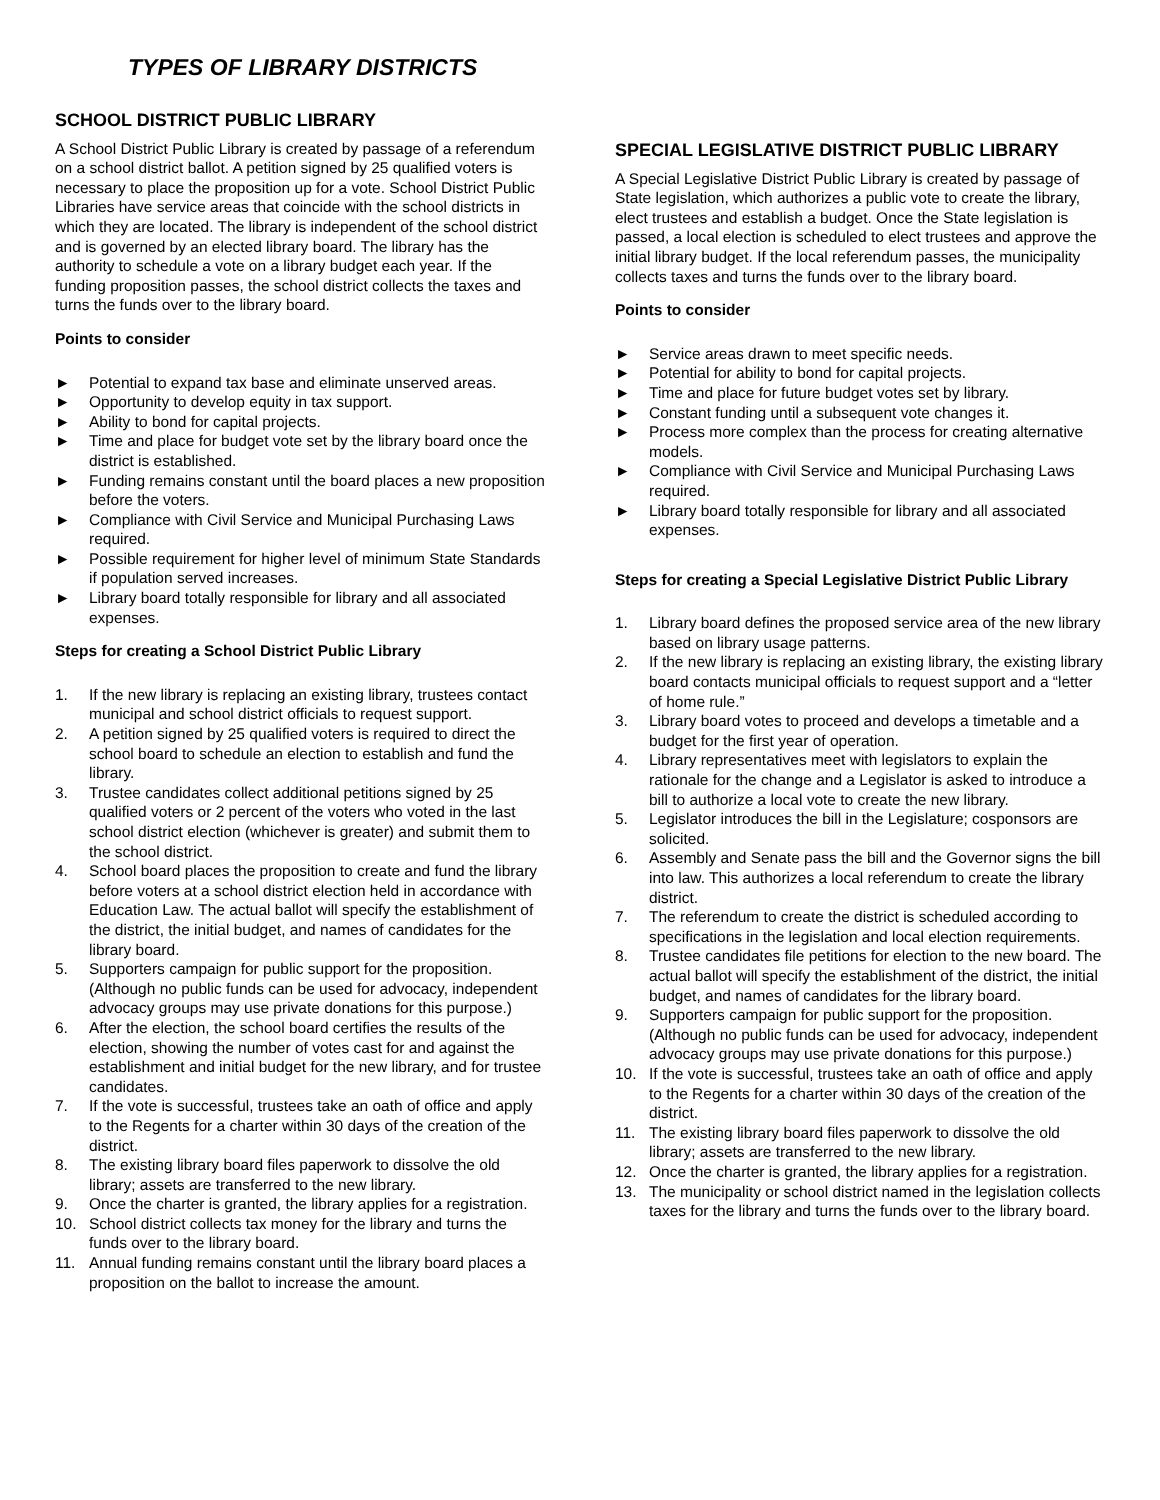TYPES OF LIBRARY DISTRICTS
SCHOOL DISTRICT PUBLIC LIBRARY
A School District Public Library is created by passage of a referendum on a school district ballot. A petition signed by 25 qualified voters is necessary to place the proposition up for a vote. School District Public Libraries have service areas that coincide with the school districts in which they are located. The library is independent of the school district and is governed by an elected library board. The library has the authority to schedule a vote on a library budget each year. If the funding proposition passes, the school district collects the taxes and turns the funds over to the library board.
Points to consider
► Potential to expand tax base and eliminate unserved areas.
► Opportunity to develop equity in tax support.
► Ability to bond for capital projects.
► Time and place for budget vote set by the library board once the district is established.
► Funding remains constant until the board places a new proposition before the voters.
► Compliance with Civil Service and Municipal Purchasing Laws required.
► Possible requirement for higher level of minimum State Standards if population served increases.
► Library board totally responsible for library and all associated expenses.
Steps for creating a School District Public Library
1. If the new library is replacing an existing library, trustees contact municipal and school district officials to request support.
2. A petition signed by 25 qualified voters is required to direct the school board to schedule an election to establish and fund the library.
3. Trustee candidates collect additional petitions signed by 25 qualified voters or 2 percent of the voters who voted in the last school district election (whichever is greater) and submit them to the school district.
4. School board places the proposition to create and fund the library before voters at a school district election held in accordance with Education Law. The actual ballot will specify the establishment of the district, the initial budget, and names of candidates for the library board.
5. Supporters campaign for public support for the proposition. (Although no public funds can be used for advocacy, independent advocacy groups may use private donations for this purpose.)
6. After the election, the school board certifies the results of the election, showing the number of votes cast for and against the establishment and initial budget for the new library, and for trustee candidates.
7. If the vote is successful, trustees take an oath of office and apply to the Regents for a charter within 30 days of the creation of the district.
8. The existing library board files paperwork to dissolve the old library; assets are transferred to the new library.
9. Once the charter is granted, the library applies for a registration.
10. School district collects tax money for the library and turns the funds over to the library board.
11. Annual funding remains constant until the library board places a proposition on the ballot to increase the amount.
SPECIAL LEGISLATIVE DISTRICT PUBLIC LIBRARY
A Special Legislative District Public Library is created by passage of State legislation, which authorizes a public vote to create the library, elect trustees and establish a budget. Once the State legislation is passed, a local election is scheduled to elect trustees and approve the initial library budget. If the local referendum passes, the municipality collects taxes and turns the funds over to the library board.
Points to consider
► Service areas drawn to meet specific needs.
► Potential for ability to bond for capital projects.
► Time and place for future budget votes set by library.
► Constant funding until a subsequent vote changes it.
► Process more complex than the process for creating alternative models.
► Compliance with Civil Service and Municipal Purchasing Laws required.
► Library board totally responsible for library and all associated expenses.
Steps for creating a Special Legislative District Public Library
1. Library board defines the proposed service area of the new library based on library usage patterns.
2. If the new library is replacing an existing library, the existing library board contacts municipal officials to request support and a “letter of home rule.”
3. Library board votes to proceed and develops a timetable and a budget for the first year of operation.
4. Library representatives meet with legislators to explain the rationale for the change and a Legislator is asked to introduce a bill to authorize a local vote to create the new library.
5. Legislator introduces the bill in the Legislature; cosponsors are solicited.
6. Assembly and Senate pass the bill and the Governor signs the bill into law. This authorizes a local referendum to create the library district.
7. The referendum to create the district is scheduled according to specifications in the legislation and local election requirements.
8. Trustee candidates file petitions for election to the new board. The actual ballot will specify the establishment of the district, the initial budget, and names of candidates for the library board.
9. Supporters campaign for public support for the proposition. (Although no public funds can be used for advocacy, independent advocacy groups may use private donations for this purpose.)
10. If the vote is successful, trustees take an oath of office and apply to the Regents for a charter within 30 days of the creation of the district.
11. The existing library board files paperwork to dissolve the old library; assets are transferred to the new library.
12. Once the charter is granted, the library applies for a registration.
13. The municipality or school district named in the legislation collects taxes for the library and turns the funds over to the library board.